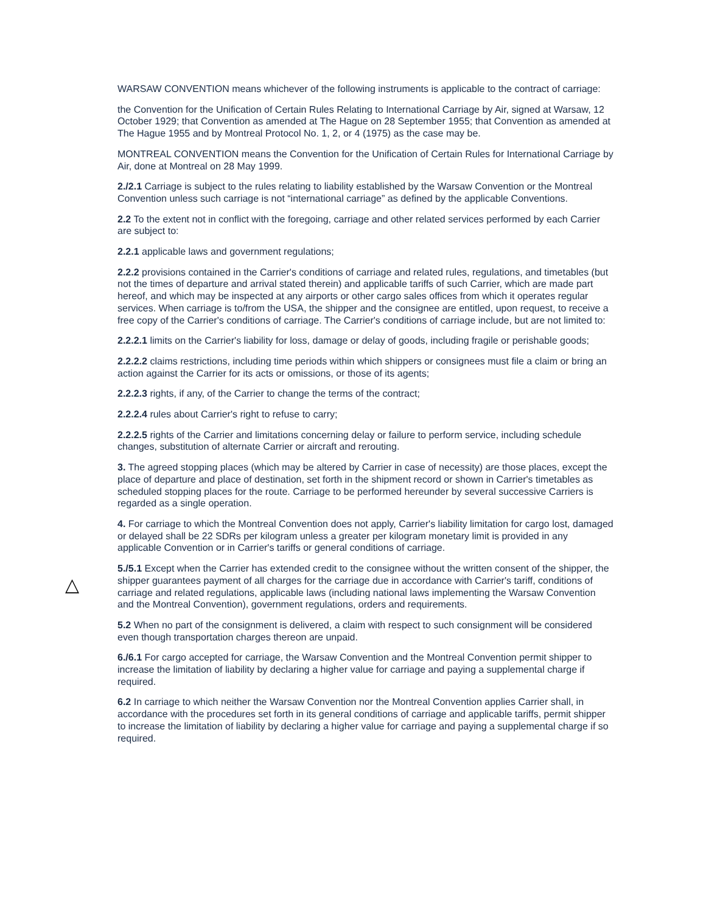△
WARSAW CONVENTION means whichever of the following instruments is applicable to the contract of carriage:
the Convention for the Unification of Certain Rules Relating to International Carriage by Air, signed at Warsaw, 12 October 1929; that Convention as amended at The Hague on 28 September 1955; that Convention as amended at The Hague 1955 and by Montreal Protocol No. 1, 2, or 4 (1975) as the case may be.
MONTREAL CONVENTION means the Convention for the Unification of Certain Rules for International Carriage by Air, done at Montreal on 28 May 1999.
2./2.1 Carriage is subject to the rules relating to liability established by the Warsaw Convention or the Montreal Convention unless such carriage is not “international carriage” as defined by the applicable Conventions.
2.2 To the extent not in conflict with the foregoing, carriage and other related services performed by each Carrier are subject to:
2.2.1 applicable laws and government regulations;
2.2.2 provisions contained in the Carrier's conditions of carriage and related rules, regulations, and timetables (but not the times of departure and arrival stated therein) and applicable tariffs of such Carrier, which are made part hereof, and which may be inspected at any airports or other cargo sales offices from which it operates regular services. When carriage is to/from the USA, the shipper and the consignee are entitled, upon request, to receive a free copy of the Carrier's conditions of carriage. The Carrier's conditions of carriage include, but are not limited to:
2.2.2.1 limits on the Carrier's liability for loss, damage or delay of goods, including fragile or perishable goods;
2.2.2.2 claims restrictions, including time periods within which shippers or consignees must file a claim or bring an action against the Carrier for its acts or omissions, or those of its agents;
2.2.2.3 rights, if any, of the Carrier to change the terms of the contract;
2.2.2.4 rules about Carrier's right to refuse to carry;
2.2.2.5 rights of the Carrier and limitations concerning delay or failure to perform service, including schedule changes, substitution of alternate Carrier or aircraft and rerouting.
3. The agreed stopping places (which may be altered by Carrier in case of necessity) are those places, except the place of departure and place of destination, set forth in the shipment record or shown in Carrier's timetables as scheduled stopping places for the route. Carriage to be performed hereunder by several successive Carriers is regarded as a single operation.
4. For carriage to which the Montreal Convention does not apply, Carrier's liability limitation for cargo lost, damaged or delayed shall be 22 SDRs per kilogram unless a greater per kilogram monetary limit is provided in any applicable Convention or in Carrier's tariffs or general conditions of carriage.
5./5.1 Except when the Carrier has extended credit to the consignee without the written consent of the shipper, the shipper guarantees payment of all charges for the carriage due in accordance with Carrier's tariff, conditions of carriage and related regulations, applicable laws (including national laws implementing the Warsaw Convention and the Montreal Convention), government regulations, orders and requirements.
5.2 When no part of the consignment is delivered, a claim with respect to such consignment will be considered even though transportation charges thereon are unpaid.
6./6.1 For cargo accepted for carriage, the Warsaw Convention and the Montreal Convention permit shipper to increase the limitation of liability by declaring a higher value for carriage and paying a supplemental charge if required.
6.2 In carriage to which neither the Warsaw Convention nor the Montreal Convention applies Carrier shall, in accordance with the procedures set forth in its general conditions of carriage and applicable tariffs, permit shipper to increase the limitation of liability by declaring a higher value for carriage and paying a supplemental charge if so required.